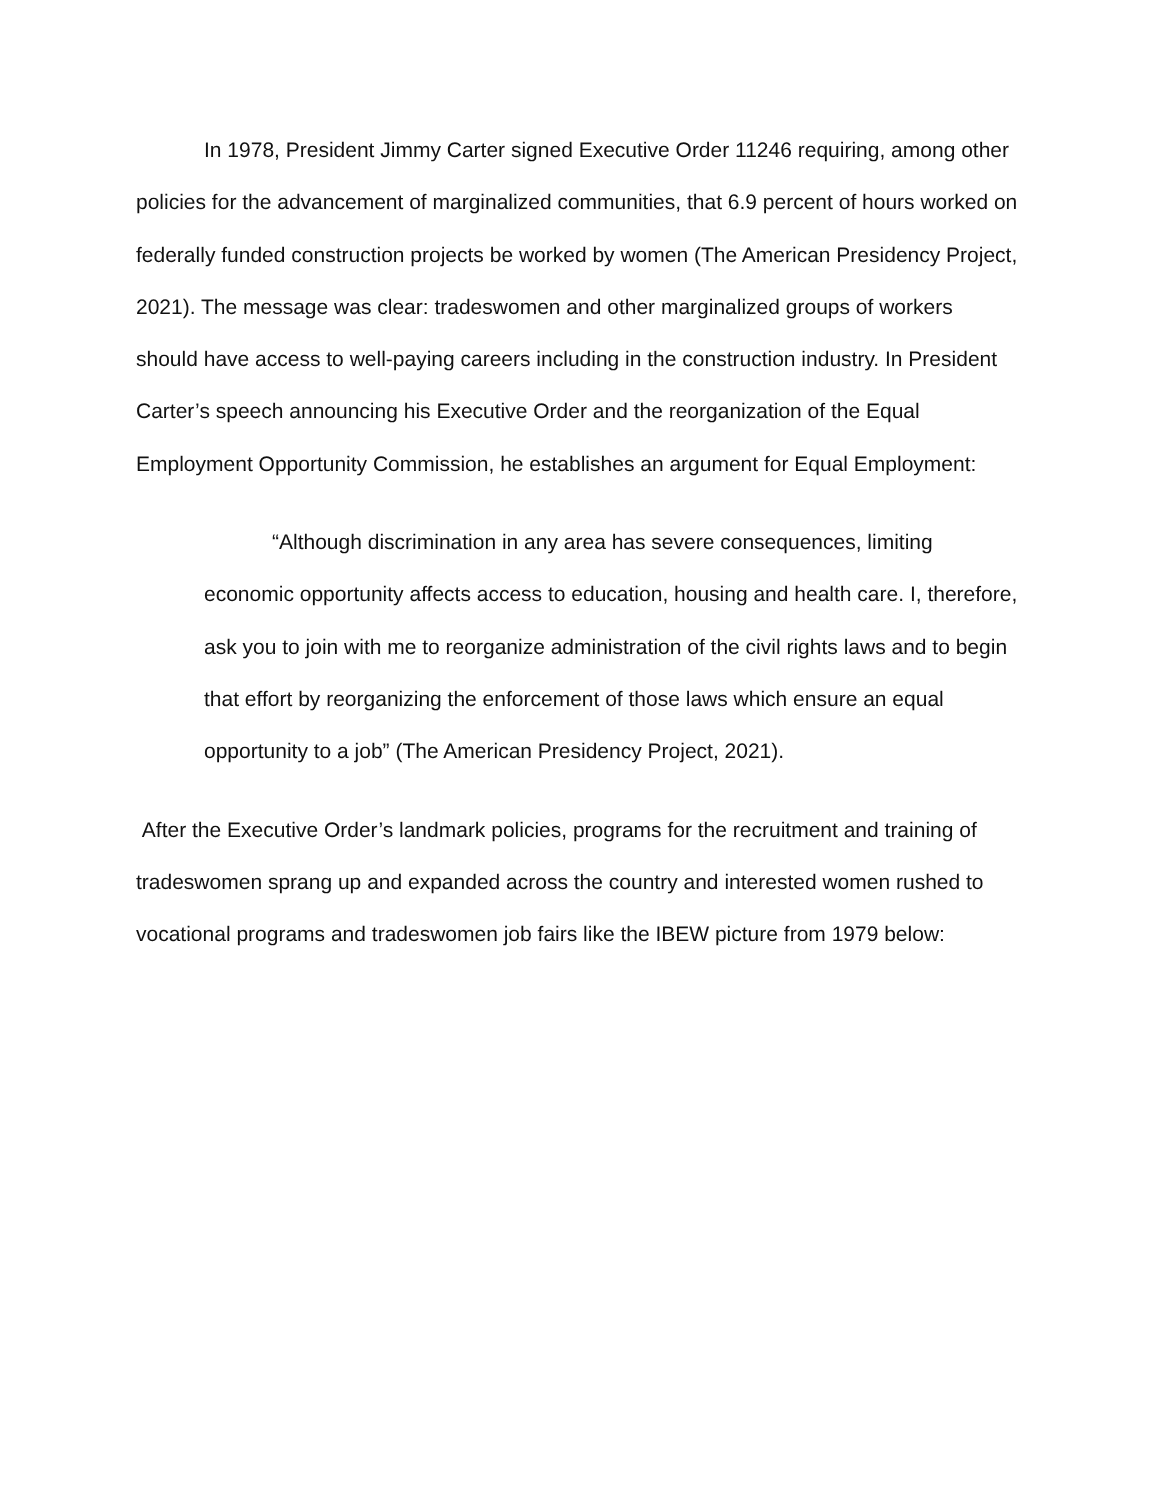In 1978, President Jimmy Carter signed Executive Order 11246 requiring, among other policies for the advancement of marginalized communities, that 6.9 percent of hours worked on federally funded construction projects be worked by women (The American Presidency Project, 2021). The message was clear: tradeswomen and other marginalized groups of workers should have access to well-paying careers including in the construction industry. In President Carter’s speech announcing his Executive Order and the reorganization of the Equal Employment Opportunity Commission, he establishes an argument for Equal Employment:
“Although discrimination in any area has severe consequences, limiting economic opportunity affects access to education, housing and health care. I, therefore, ask you to join with me to reorganize administration of the civil rights laws and to begin that effort by reorganizing the enforcement of those laws which ensure an equal opportunity to a job” (The American Presidency Project, 2021).
After the Executive Order’s landmark policies, programs for the recruitment and training of tradeswomen sprang up and expanded across the country and interested women rushed to vocational programs and tradeswomen job fairs like the IBEW picture from 1979 below: